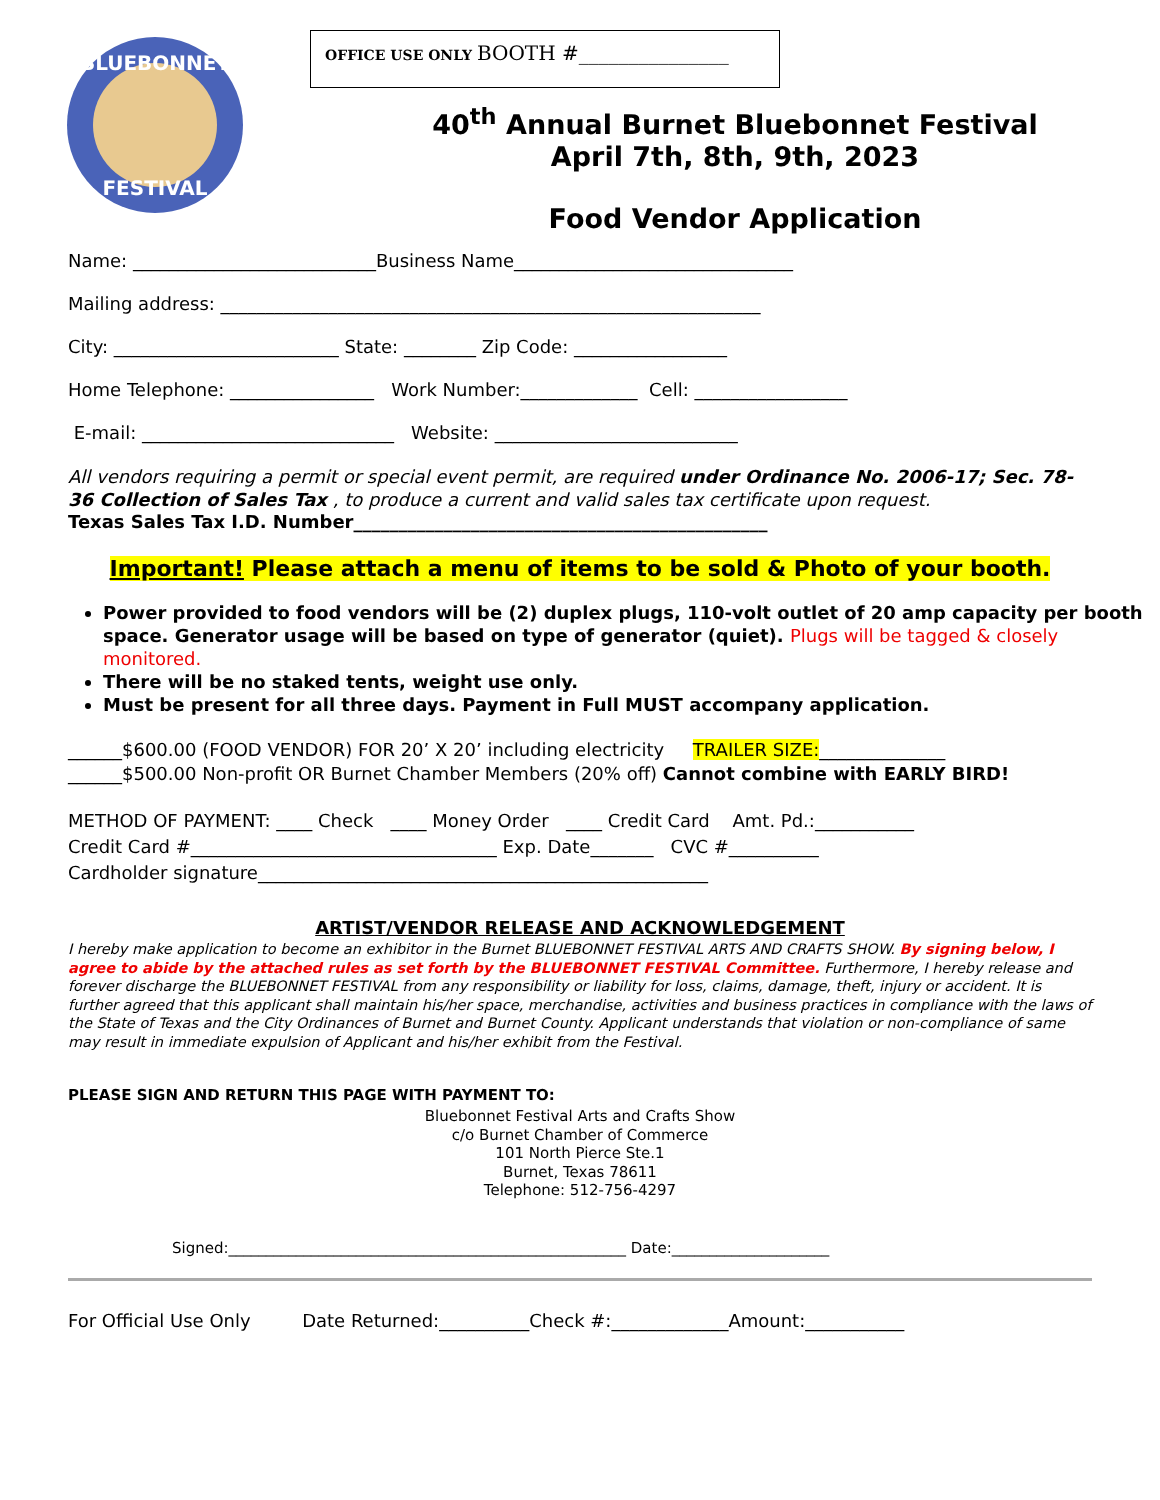BLUEBONNET
FESTIVAL
OFFICE USE ONLY BOOTH #_______________
40<sup>th</sup> Annual Burnet Bluebonnet Festival
April 7th, 8th, 9th, 2023
Food Vendor Application
Name: ___________________________Business Name_______________________________
Mailing address: ____________________________________________________________
City: _________________________ State: ________ Zip Code: _________________
Home Telephone: ________________ Work Number:_____________ Cell: _________________
E-mail: ____________________________ Website: ___________________________
All vendors requiring a permit or special event permit, are required under Ordinance No. 2006-17; Sec. 78-36 Collection of Sales Tax , to produce a current and valid sales tax certificate upon request.
Texas Sales Tax I.D. Number______________________________________________
Important! Please attach a menu of items to be sold & Photo of your booth.
Power provided to food vendors will be (2) duplex plugs, 110-volt outlet of 20 amp capacity per booth space. Generator usage will be based on type of generator (quiet). Plugs will be tagged & closely monitored.
There will be no staked tents, weight use only.
Must be present for all three days. Payment in Full MUST accompany application.
______$600.00 (FOOD VENDOR) FOR 20’ X 20’ including electricity TRAILER SIZE:______________
______$500.00 Non-profit OR Burnet Chamber Members (20% off) Cannot combine with EARLY BIRD!
METHOD OF PAYMENT: ____ Check ____ Money Order ____ Credit Card Amt. Pd.:___________
Credit Card #__________________________________ Exp. Date_______ CVC #__________
Cardholder signature__________________________________________________
ARTIST/VENDOR RELEASE AND ACKNOWLEDGEMENT
I hereby make application to become an exhibitor in the Burnet BLUEBONNET FESTIVAL ARTS AND CRAFTS SHOW. By signing below, I agree to abide by the attached rules as set forth by the BLUEBONNET FESTIVAL Committee. Furthermore, I hereby release and forever discharge the BLUEBONNET FESTIVAL from any responsibility or liability for loss, claims, damage, theft, injury or accident. It is further agreed that this applicant shall maintain his/her space, merchandise, activities and business practices in compliance with the laws of the State of Texas and the City Ordinances of Burnet and Burnet County. Applicant understands that violation or non-compliance of same may result in immediate expulsion of Applicant and his/her exhibit from the Festival.
PLEASE SIGN AND RETURN THIS PAGE WITH PAYMENT TO:
Bluebonnet Festival Arts and Crafts Show
c/o Burnet Chamber of Commerce
101 North Pierce Ste.1
Burnet, Texas 78611
Telephone: 512-756-4297
Signed:_____________________________________________________ Date:_____________________
For Official Use Only Date Returned:__________Check #:_____________Amount:___________